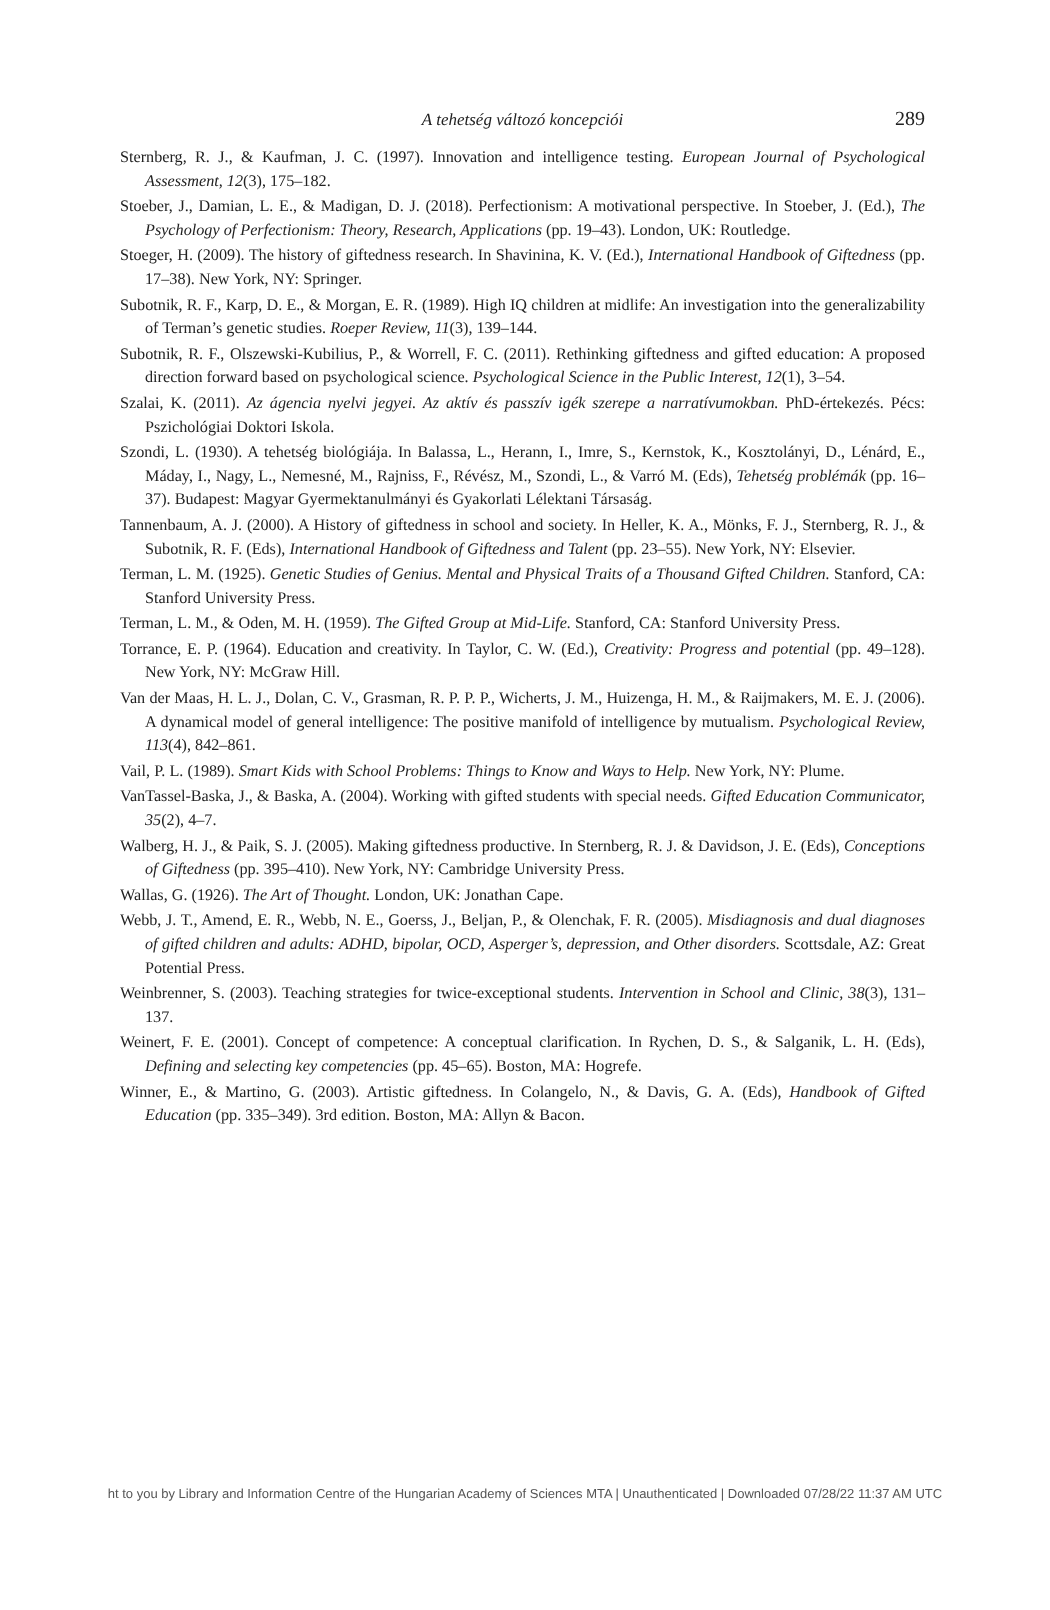A tehetség változó koncepciói
289
Sternberg, R. J., & Kaufman, J. C. (1997). Innovation and intelligence testing. European Journal of Psychological Assessment, 12(3), 175–182.
Stoeber, J., Damian, L. E., & Madigan, D. J. (2018). Perfectionism: A motivational perspective. In Stoeber, J. (Ed.), The Psychology of Perfectionism: Theory, Research, Applications (pp. 19–43). London, UK: Routledge.
Stoeger, H. (2009). The history of giftedness research. In Shavinina, K. V. (Ed.), International Handbook of Giftedness (pp. 17–38). New York, NY: Springer.
Subotnik, R. F., Karp, D. E., & Morgan, E. R. (1989). High IQ children at midlife: An investigation into the generalizability of Terman’s genetic studies. Roeper Review, 11(3), 139–144.
Subotnik, R. F., Olszewski-Kubilius, P., & Worrell, F. C. (2011). Rethinking giftedness and gifted education: A proposed direction forward based on psychological science. Psychological Science in the Public Interest, 12(1), 3–54.
Szalai, K. (2011). Az ágencia nyelvi jegyei. Az aktív és passzív igék szerepe a narratívumokban. PhD-értekezés. Pécs: Pszichológiai Doktori Iskola.
Szondi, L. (1930). A tehetség biológiája. In Balassa, L., Herann, I., Imre, S., Kernstok, K., Kosztolányi, D., Lénárd, E., Máday, I., Nagy, L., Nemesné, M., Rajniss, F., Révész, M., Szondi, L., & Varró M. (Eds), Tehetség problémák (pp. 16–37). Budapest: Magyar Gyermektanulmányi és Gyakorlati Lélektani Társaság.
Tannenbaum, A. J. (2000). A History of giftedness in school and society. In Heller, K. A., Mönks, F. J., Sternberg, R. J., & Subotnik, R. F. (Eds), International Handbook of Giftedness and Talent (pp. 23–55). New York, NY: Elsevier.
Terman, L. M. (1925). Genetic Studies of Genius. Mental and Physical Traits of a Thousand Gifted Children. Stanford, CA: Stanford University Press.
Terman, L. M., & Oden, M. H. (1959). The Gifted Group at Mid-Life. Stanford, CA: Stanford University Press.
Torrance, E. P. (1964). Education and creativity. In Taylor, C. W. (Ed.), Creativity: Progress and potential (pp. 49–128). New York, NY: McGraw Hill.
Van der Maas, H. L. J., Dolan, C. V., Grasman, R. P. P. P., Wicherts, J. M., Huizenga, H. M., & Raijmakers, M. E. J. (2006). A dynamical model of general intelligence: The positive manifold of intelligence by mutualism. Psychological Review, 113(4), 842–861.
Vail, P. L. (1989). Smart Kids with School Problems: Things to Know and Ways to Help. New York, NY: Plume.
VanTassel-Baska, J., & Baska, A. (2004). Working with gifted students with special needs. Gifted Education Communicator, 35(2), 4–7.
Walberg, H. J., & Paik, S. J. (2005). Making giftedness productive. In Sternberg, R. J. & Davidson, J. E. (Eds), Conceptions of Giftedness (pp. 395–410). New York, NY: Cambridge University Press.
Wallas, G. (1926). The Art of Thought. London, UK: Jonathan Cape.
Webb, J. T., Amend, E. R., Webb, N. E., Goerss, J., Beljan, P., & Olenchak, F. R. (2005). Misdiagnosis and dual diagnoses of gifted children and adults: ADHD, bipolar, OCD, Asperger’s, depression, and Other disorders. Scottsdale, AZ: Great Potential Press.
Weinbrenner, S. (2003). Teaching strategies for twice-exceptional students. Intervention in School and Clinic, 38(3), 131–137.
Weinert, F. E. (2001). Concept of competence: A conceptual clarification. In Rychen, D. S., & Salganik, L. H. (Eds), Defining and selecting key competencies (pp. 45–65). Boston, MA: Hogrefe.
Winner, E., & Martino, G. (2003). Artistic giftedness. In Colangelo, N., & Davis, G. A. (Eds), Handbook of Gifted Education (pp. 335–349). 3rd edition. Boston, MA: Allyn & Bacon.
ht to you by Library and Information Centre of the Hungarian Academy of Sciences MTA | Unauthenticated | Downloaded 07/28/22 11:37 AM UTC